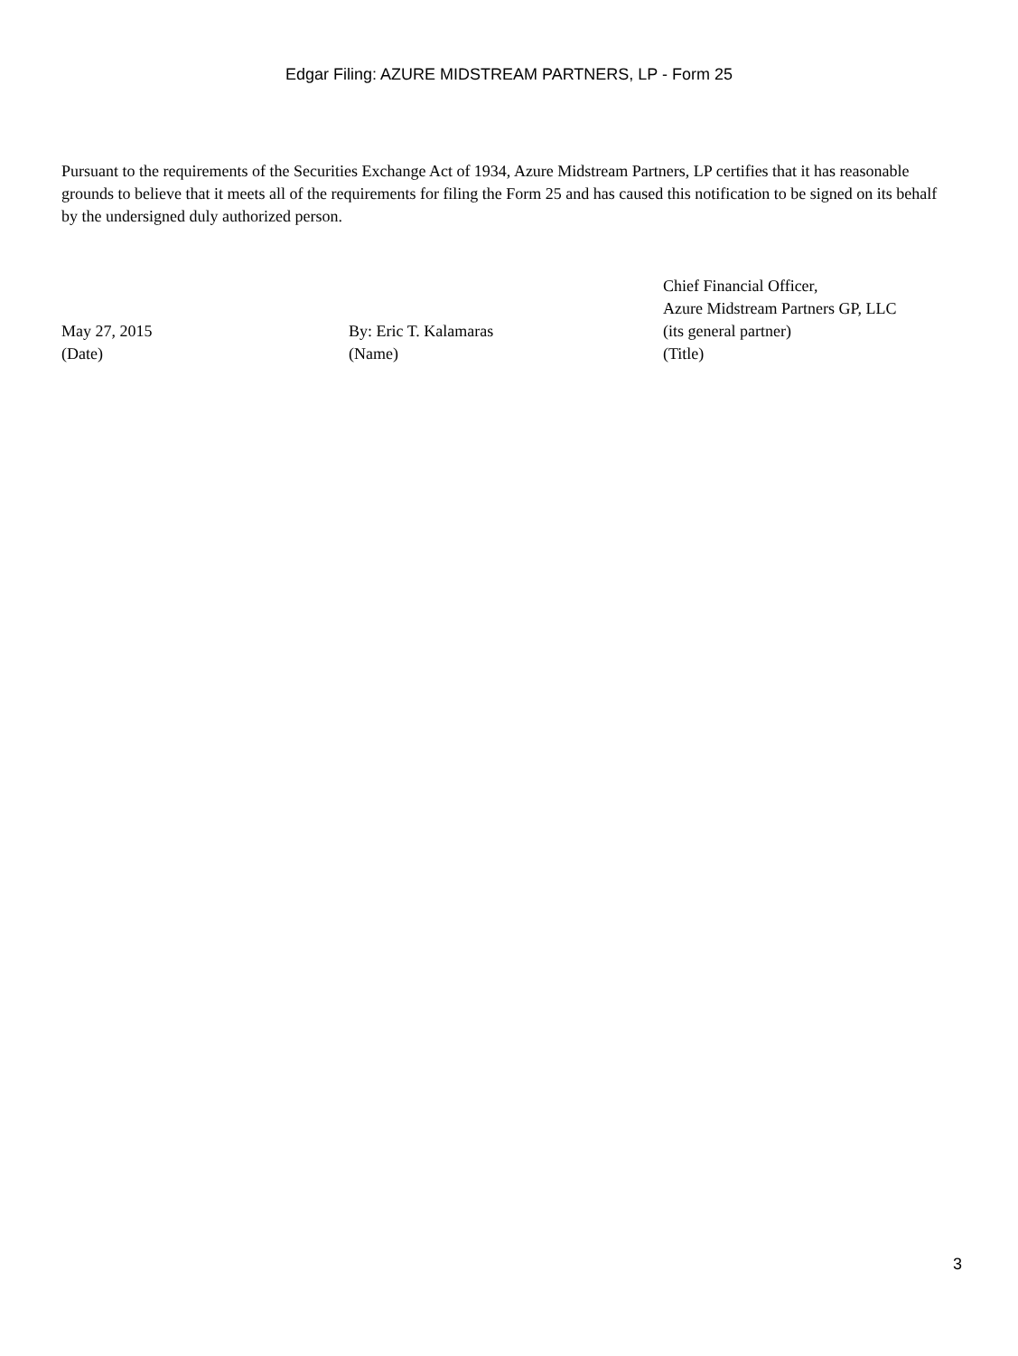Edgar Filing: AZURE MIDSTREAM PARTNERS, LP - Form 25
Pursuant to the requirements of the Securities Exchange Act of 1934, Azure Midstream Partners, LP certifies that it has reasonable grounds to believe that it meets all of the requirements for filing the Form 25 and has caused this notification to be signed on its behalf by the undersigned duly authorized person.
| May 27, 2015 | By: Eric T. Kalamaras | Chief Financial Officer, Azure Midstream Partners GP, LLC (its general partner) |
| (Date) | (Name) | (Title) |
3